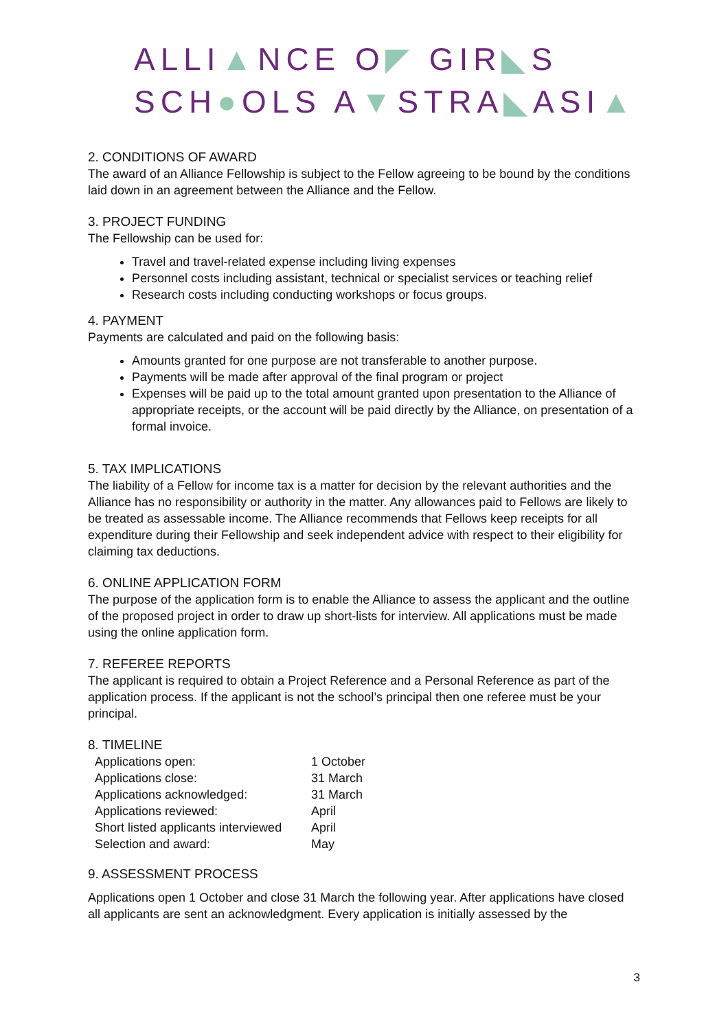ALLI▲NCE O◤ GIR◣S
SCH●OLS A▼STRA◣ASI▲
2. CONDITIONS OF AWARD
The award of an Alliance Fellowship is subject to the Fellow agreeing to be bound by the conditions laid down in an agreement between the Alliance and the Fellow.
3. PROJECT FUNDING
The Fellowship can be used for:
Travel and travel-related expense including living expenses
Personnel costs including assistant, technical or specialist services or teaching relief
Research costs including conducting workshops or focus groups.
4. PAYMENT
Payments are calculated and paid on the following basis:
Amounts granted for one purpose are not transferable to another purpose.
Payments will be made after approval of the final program or project
Expenses will be paid up to the total amount granted upon presentation to the Alliance of appropriate receipts, or the account will be paid directly by the Alliance, on presentation of a formal invoice.
5. TAX IMPLICATIONS
The liability of a Fellow for income tax is a matter for decision by the relevant authorities and the Alliance has no responsibility or authority in the matter. Any allowances paid to Fellows are likely to be treated as assessable income. The Alliance recommends that Fellows keep receipts for all expenditure during their Fellowship and seek independent advice with respect to their eligibility for claiming tax deductions.
6. ONLINE APPLICATION FORM
The purpose of the application form is to enable the Alliance to assess the applicant and the outline of the proposed project in order to draw up short-lists for interview. All applications must be made using the online application form.
7. REFEREE REPORTS
The applicant is required to obtain a Project Reference and a Personal Reference as part of the application process. If the applicant is not the school’s principal then one referee must be your principal.
8. TIMELINE
| Applications open: | 1 October |
| Applications close: | 31 March |
| Applications acknowledged: | 31 March |
| Applications reviewed: | April |
| Short listed applicants interviewed | April |
| Selection and award: | May |
9. ASSESSMENT PROCESS
Applications open 1 October and close 31 March the following year. After applications have closed all applicants are sent an acknowledgment. Every application is initially assessed by the
3